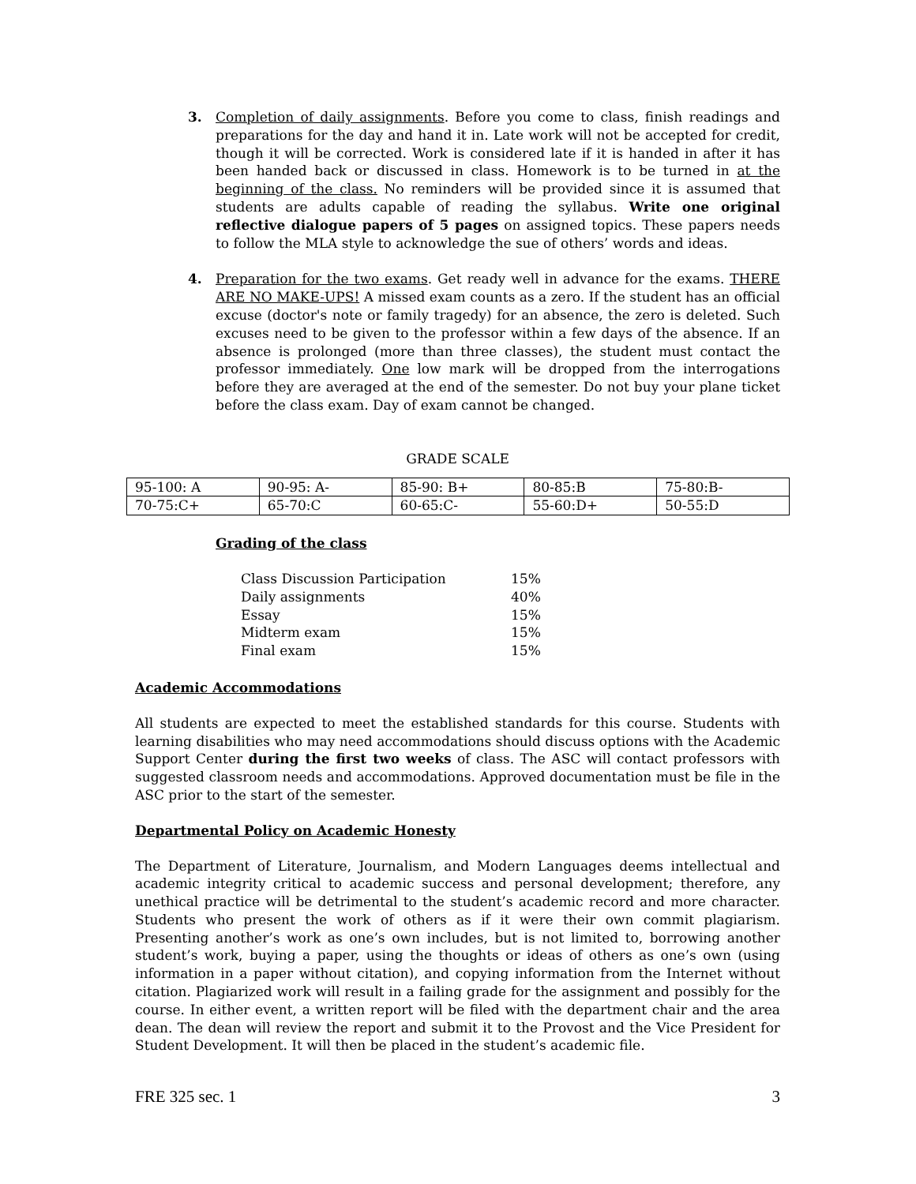3. Completion of daily assignments. Before you come to class, finish readings and preparations for the day and hand it in. Late work will not be accepted for credit, though it will be corrected. Work is considered late if it is handed in after it has been handed back or discussed in class. Homework is to be turned in at the beginning of the class. No reminders will be provided since it is assumed that students are adults capable of reading the syllabus. Write one original reflective dialogue papers of 5 pages on assigned topics. These papers needs to follow the MLA style to acknowledge the sue of others’ words and ideas.
4. Preparation for the two exams. Get ready well in advance for the exams. THERE ARE NO MAKE-UPS! A missed exam counts as a zero. If the student has an official excuse (doctor's note or family tragedy) for an absence, the zero is deleted. Such excuses need to be given to the professor within a few days of the absence. If an absence is prolonged (more than three classes), the student must contact the professor immediately. One low mark will be dropped from the interrogations before they are averaged at the end of the semester. Do not buy your plane ticket before the class exam. Day of exam cannot be changed.
GRADE SCALE
| 95-100: A | 90-95: A- | 85-90: B+ | 80-85:B | 75-80:B- |
| 70-75:C+ | 65-70:C | 60-65:C- | 55-60:D+ | 50-55:D |
Grading of the class
| Class Discussion Participation | 15% |
| Daily assignments | 40% |
| Essay | 15% |
| Midterm exam | 15% |
| Final exam | 15% |
Academic Accommodations
All students are expected to meet the established standards for this course. Students with learning disabilities who may need accommodations should discuss options with the Academic Support Center during the first two weeks of class. The ASC will contact professors with suggested classroom needs and accommodations. Approved documentation must be file in the ASC prior to the start of the semester.
Departmental Policy on Academic Honesty
The Department of Literature, Journalism, and Modern Languages deems intellectual and academic integrity critical to academic success and personal development; therefore, any unethical practice will be detrimental to the student’s academic record and more character. Students who present the work of others as if it were their own commit plagiarism. Presenting another’s work as one’s own includes, but is not limited to, borrowing another student’s work, buying a paper, using the thoughts or ideas of others as one’s own (using information in a paper without citation), and copying information from the Internet without citation. Plagiarized work will result in a failing grade for the assignment and possibly for the course. In either event, a written report will be filed with the department chair and the area dean. The dean will review the report and submit it to the Provost and the Vice President for Student Development. It will then be placed in the student’s academic file.
FRE 325 sec. 1 3